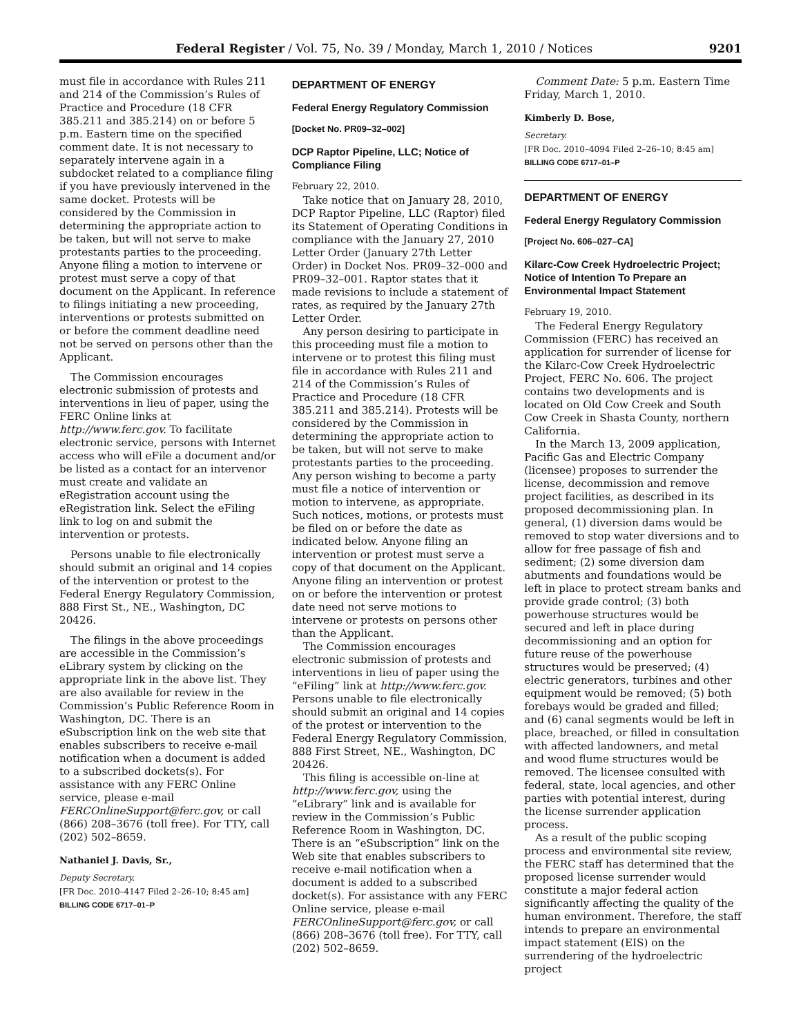Federal Register / Vol. 75, No. 39 / Monday, March 1, 2010 / Notices 9201
must file in accordance with Rules 211 and 214 of the Commission’s Rules of Practice and Procedure (18 CFR 385.211 and 385.214) on or before 5 p.m. Eastern time on the specified comment date. It is not necessary to separately intervene again in a subdocket related to a compliance filing if you have previously intervened in the same docket. Protests will be considered by the Commission in determining the appropriate action to be taken, but will not serve to make protestants parties to the proceeding. Anyone filing a motion to intervene or protest must serve a copy of that document on the Applicant. In reference to filings initiating a new proceeding, interventions or protests submitted on or before the comment deadline need not be served on persons other than the Applicant.
The Commission encourages electronic submission of protests and interventions in lieu of paper, using the FERC Online links at http://www.ferc.gov. To facilitate electronic service, persons with Internet access who will eFile a document and/or be listed as a contact for an intervenor must create and validate an eRegistration account using the eRegistration link. Select the eFiling link to log on and submit the intervention or protests.
Persons unable to file electronically should submit an original and 14 copies of the intervention or protest to the Federal Energy Regulatory Commission, 888 First St., NE., Washington, DC 20426.
The filings in the above proceedings are accessible in the Commission’s eLibrary system by clicking on the appropriate link in the above list. They are also available for review in the Commission’s Public Reference Room in Washington, DC. There is an eSubscription link on the web site that enables subscribers to receive e-mail notification when a document is added to a subscribed dockets(s). For assistance with any FERC Online service, please e-mail FERCOnlineSupport@ferc.gov, or call (866) 208–3676 (toll free). For TTY, call (202) 502–8659.
Nathaniel J. Davis, Sr.,
Deputy Secretary.
[FR Doc. 2010–4147 Filed 2–26–10; 8:45 am]
BILLING CODE 6717–01–P
DEPARTMENT OF ENERGY
Federal Energy Regulatory Commission
[Docket No. PR09–32–002]
DCP Raptor Pipeline, LLC; Notice of Compliance Filing
February 22, 2010.
Take notice that on January 28, 2010, DCP Raptor Pipeline, LLC (Raptor) filed its Statement of Operating Conditions in compliance with the January 27, 2010 Letter Order (January 27th Letter Order) in Docket Nos. PR09–32–000 and PR09–32–001. Raptor states that it made revisions to include a statement of rates, as required by the January 27th Letter Order.
Any person desiring to participate in this proceeding must file a motion to intervene or to protest this filing must file in accordance with Rules 211 and 214 of the Commission’s Rules of Practice and Procedure (18 CFR 385.211 and 385.214). Protests will be considered by the Commission in determining the appropriate action to be taken, but will not serve to make protestants parties to the proceeding. Any person wishing to become a party must file a notice of intervention or motion to intervene, as appropriate. Such notices, motions, or protests must be filed on or before the date as indicated below. Anyone filing an intervention or protest must serve a copy of that document on the Applicant. Anyone filing an intervention or protest on or before the intervention or protest date need not serve motions to intervene or protests on persons other than the Applicant.
The Commission encourages electronic submission of protests and interventions in lieu of paper using the “eFiling” link at http://www.ferc.gov. Persons unable to file electronically should submit an original and 14 copies of the protest or intervention to the Federal Energy Regulatory Commission, 888 First Street, NE., Washington, DC 20426.
This filing is accessible on-line at http://www.ferc.gov, using the “eLibrary” link and is available for review in the Commission’s Public Reference Room in Washington, DC. There is an “eSubscription” link on the Web site that enables subscribers to receive e-mail notification when a document is added to a subscribed docket(s). For assistance with any FERC Online service, please e-mail FERCOnlineSupport@ferc.gov, or call (866) 208–3676 (toll free). For TTY, call (202) 502–8659.
Comment Date: 5 p.m. Eastern Time Friday, March 1, 2010.
Kimberly D. Bose,
Secretary.
[FR Doc. 2010–4094 Filed 2–26–10; 8:45 am]
BILLING CODE 6717–01–P
DEPARTMENT OF ENERGY
Federal Energy Regulatory Commission
[Project No. 606–027–CA]
Kilarc-Cow Creek Hydroelectric Project; Notice of Intention To Prepare an Environmental Impact Statement
February 19, 2010.
The Federal Energy Regulatory Commission (FERC) has received an application for surrender of license for the Kilarc-Cow Creek Hydroelectric Project, FERC No. 606. The project contains two developments and is located on Old Cow Creek and South Cow Creek in Shasta County, northern California.
In the March 13, 2009 application, Pacific Gas and Electric Company (licensee) proposes to surrender the license, decommission and remove project facilities, as described in its proposed decommissioning plan. In general, (1) diversion dams would be removed to stop water diversions and to allow for free passage of fish and sediment; (2) some diversion dam abutments and foundations would be left in place to protect stream banks and provide grade control; (3) both powerhouse structures would be secured and left in place during decommissioning and an option for future reuse of the powerhouse structures would be preserved; (4) electric generators, turbines and other equipment would be removed; (5) both forebays would be graded and filled; and (6) canal segments would be left in place, breached, or filled in consultation with affected landowners, and metal and wood flume structures would be removed. The licensee consulted with federal, state, local agencies, and other parties with potential interest, during the license surrender application process.
As a result of the public scoping process and environmental site review, the FERC staff has determined that the proposed license surrender would constitute a major federal action significantly affecting the quality of the human environment. Therefore, the staff intends to prepare an environmental impact statement (EIS) on the surrendering of the hydroelectric project